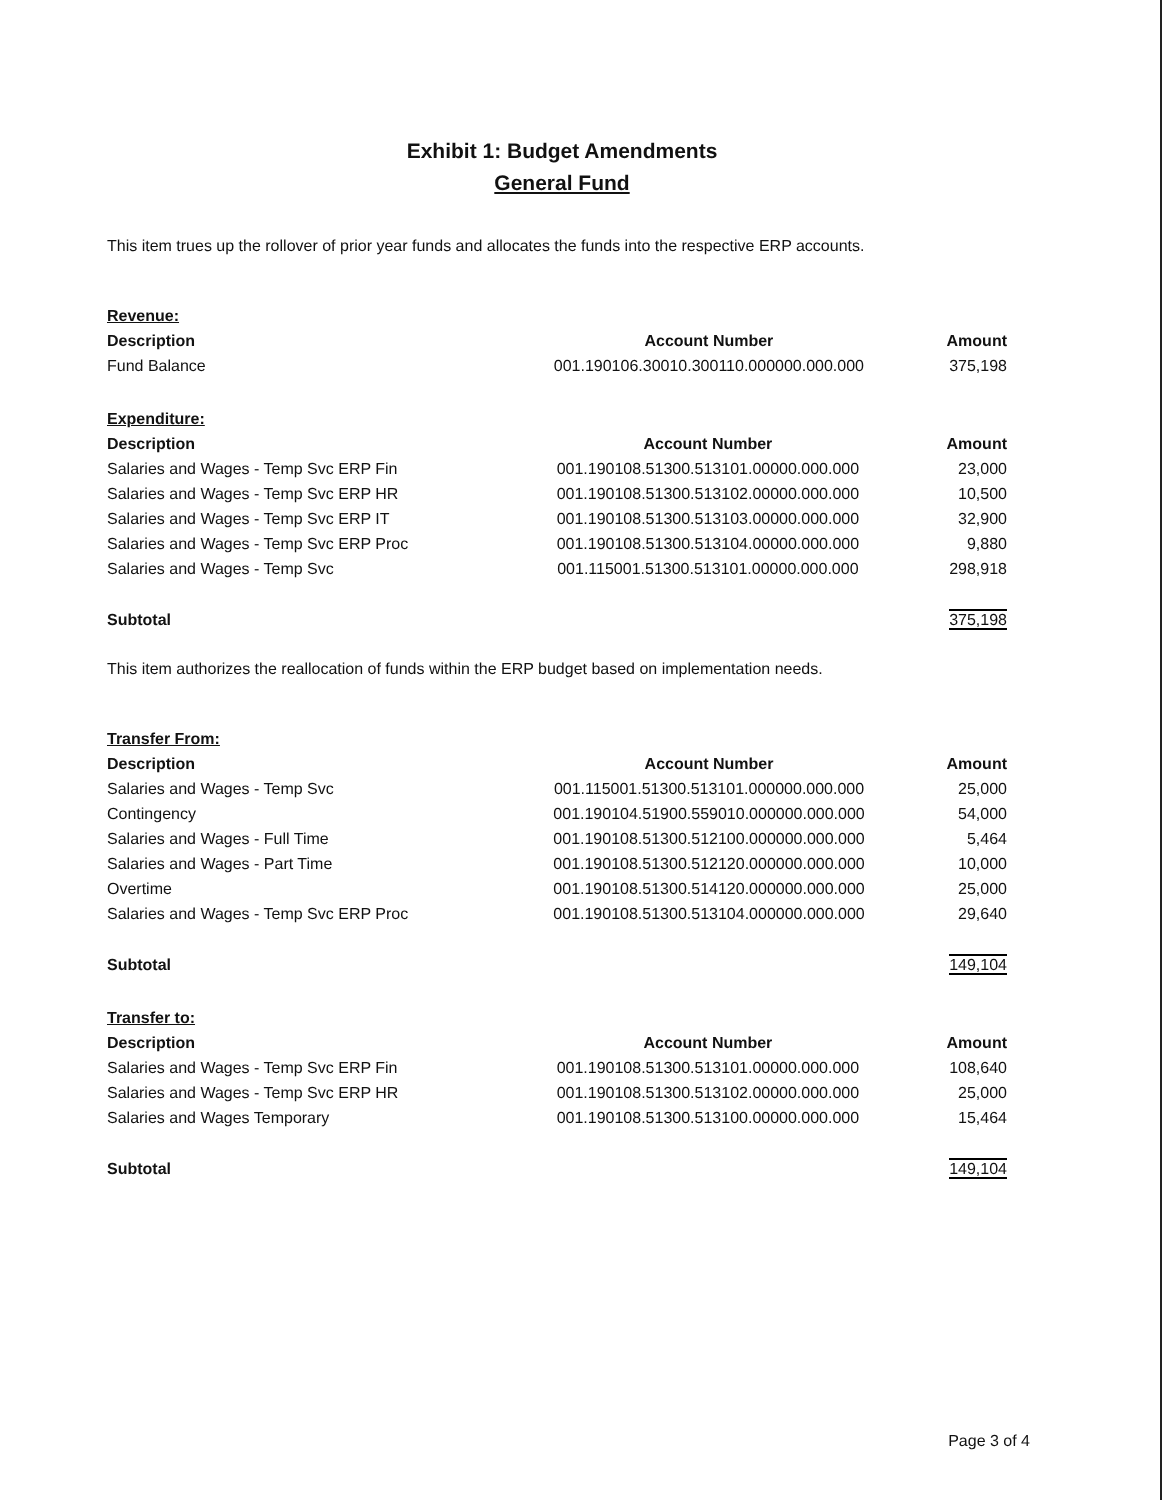Exhibit 1: Budget Amendments
General Fund
This item trues up the rollover of prior year funds and allocates the funds into the respective ERP accounts.
| Revenue: | | |
| --- | --- | --- |
| Description | Account Number | Amount |
| Fund Balance | 001.190106.30010.300110.000000.000.000 | 375,198 |
| Expenditure: | | |
| --- | --- | --- |
| Description | Account Number | Amount |
| Salaries and Wages - Temp Svc ERP Fin | 001.190108.51300.513101.00000.000.000 | 23,000 |
| Salaries and Wages - Temp Svc ERP HR | 001.190108.51300.513102.00000.000.000 | 10,500 |
| Salaries and Wages - Temp Svc ERP IT | 001.190108.51300.513103.00000.000.000 | 32,900 |
| Salaries and Wages - Temp Svc ERP Proc | 001.190108.51300.513104.00000.000.000 | 9,880 |
| Salaries and Wages - Temp Svc | 001.115001.51300.513101.00000.000.000 | 298,918 |
| Subtotal | | 375,198 |
This item authorizes the reallocation of funds within the ERP budget based on implementation needs.
| Transfer From: | | |
| --- | --- | --- |
| Description | Account Number | Amount |
| Salaries and Wages - Temp Svc | 001.115001.51300.513101.000000.000.000 | 25,000 |
| Contingency | 001.190104.51900.559010.000000.000.000 | 54,000 |
| Salaries and Wages - Full Time | 001.190108.51300.512100.000000.000.000 | 5,464 |
| Salaries and Wages - Part Time | 001.190108.51300.512120.000000.000.000 | 10,000 |
| Overtime | 001.190108.51300.514120.000000.000.000 | 25,000 |
| Salaries and Wages - Temp Svc ERP Proc | 001.190108.51300.513104.000000.000.000 | 29,640 |
| Subtotal | | 149,104 |
| Transfer to: | | |
| --- | --- | --- |
| Description | Account Number | Amount |
| Salaries and Wages - Temp Svc ERP Fin | 001.190108.51300.513101.00000.000.000 | 108,640 |
| Salaries and Wages - Temp Svc ERP HR | 001.190108.51300.513102.00000.000.000 | 25,000 |
| Salaries and Wages Temporary | 001.190108.51300.513100.00000.000.000 | 15,464 |
| Subtotal | | 149,104 |
Page 3 of 4